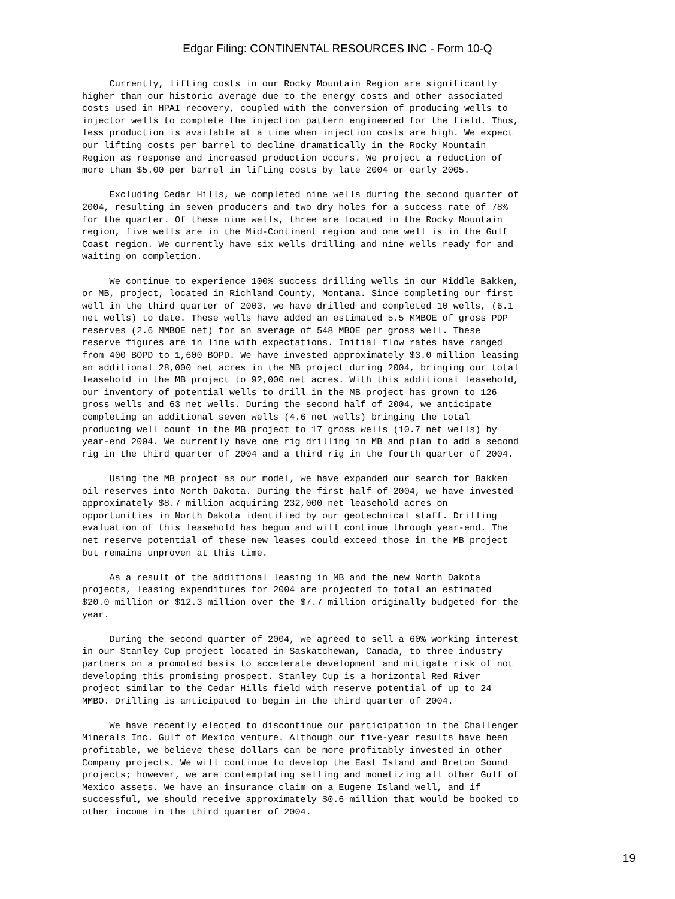Edgar Filing: CONTINENTAL RESOURCES INC - Form 10-Q
     Currently, lifting costs in our Rocky Mountain Region are significantly
higher than our historic average due to the energy costs and other associated
costs used in HPAI recovery, coupled with the conversion of producing wells to
injector wells to complete the injection pattern engineered for the field. Thus,
less production is available at a time when injection costs are high. We expect
our lifting costs per barrel to decline dramatically in the Rocky Mountain
Region as response and increased production occurs. We project a reduction of
more than $5.00 per barrel in lifting costs by late 2004 or early 2005.
     Excluding Cedar Hills, we completed nine wells during the second quarter of
2004, resulting in seven producers and two dry holes for a success rate of 78%
for the quarter. Of these nine wells, three are located in the Rocky Mountain
region, five wells are in the Mid-Continent region and one well is in the Gulf
Coast region. We currently have six wells drilling and nine wells ready for and
waiting on completion.
     We continue to experience 100% success drilling wells in our Middle Bakken,
or MB, project, located in Richland County, Montana. Since completing our first
well in the third quarter of 2003, we have drilled and completed 10 wells, (6.1
net wells) to date. These wells have added an estimated 5.5 MMBOE of gross PDP
reserves (2.6 MMBOE net) for an average of 548 MBOE per gross well. These
reserve figures are in line with expectations. Initial flow rates have ranged
from 400 BOPD to 1,600 BOPD. We have invested approximately $3.0 million leasing
an additional 28,000 net acres in the MB project during 2004, bringing our total
leasehold in the MB project to 92,000 net acres. With this additional leasehold,
our inventory of potential wells to drill in the MB project has grown to 126
gross wells and 63 net wells. During the second half of 2004, we anticipate
completing an additional seven wells (4.6 net wells) bringing the total
producing well count in the MB project to 17 gross wells (10.7 net wells) by
year-end 2004. We currently have one rig drilling in MB and plan to add a second
rig in the third quarter of 2004 and a third rig in the fourth quarter of 2004.
     Using the MB project as our model, we have expanded our search for Bakken
oil reserves into North Dakota. During the first half of 2004, we have invested
approximately $8.7 million acquiring 232,000 net leasehold acres on
opportunities in North Dakota identified by our geotechnical staff. Drilling
evaluation of this leasehold has begun and will continue through year-end. The
net reserve potential of these new leases could exceed those in the MB project
but remains unproven at this time.
     As a result of the additional leasing in MB and the new North Dakota
projects, leasing expenditures for 2004 are projected to total an estimated
$20.0 million or $12.3 million over the $7.7 million originally budgeted for the
year.
     During the second quarter of 2004, we agreed to sell a 60% working interest
in our Stanley Cup project located in Saskatchewan, Canada, to three industry
partners on a promoted basis to accelerate development and mitigate risk of not
developing this promising prospect. Stanley Cup is a horizontal Red River
project similar to the Cedar Hills field with reserve potential of up to 24
MMBO. Drilling is anticipated to begin in the third quarter of 2004.
     We have recently elected to discontinue our participation in the Challenger
Minerals Inc. Gulf of Mexico venture. Although our five-year results have been
profitable, we believe these dollars can be more profitably invested in other
Company projects. We will continue to develop the East Island and Breton Sound
projects; however, we are contemplating selling and monetizing all other Gulf of
Mexico assets. We have an insurance claim on a Eugene Island well, and if
successful, we should receive approximately $0.6 million that would be booked to
other income in the third quarter of 2004.
19